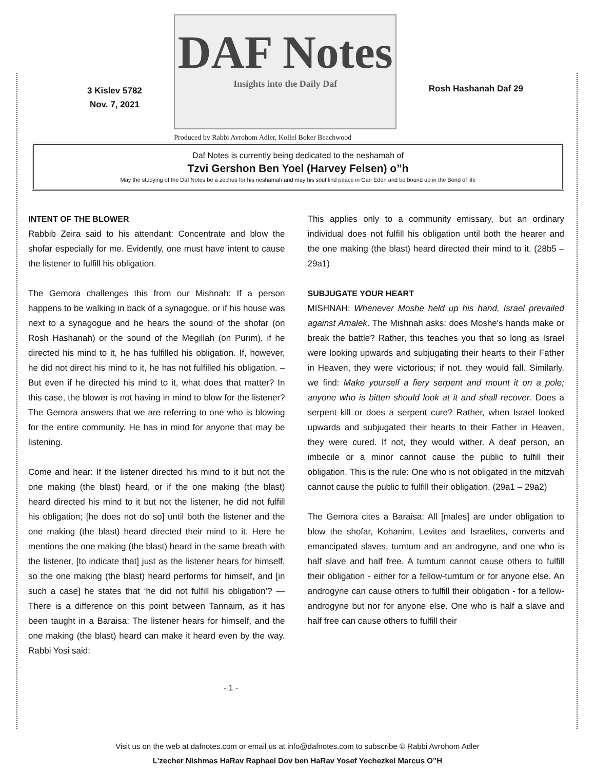3 Kislev 5782
Nov. 7, 2021
DAF Notes
Insights into the Daily Daf
Produced by Rabbi Avrohom Adler, Kollel Boker Beachwood
Rosh Hashanah Daf 29
Daf Notes is currently being dedicated to the neshamah of
Tzvi Gershon Ben Yoel (Harvey Felsen) o”h
May the studying of the Daf Notes be a zechus for his neshamah and may his soul find peace in Gan Eden and be bound up in the Bond of life
INTENT OF THE BLOWER
Rabbib Zeira said to his attendant: Concentrate and blow the shofar especially for me. Evidently, one must have intent to cause the listener to fulfill his obligation.
The Gemora challenges this from our Mishnah: If a person happens to be walking in back of a synagogue, or if his house was next to a synagogue and he hears the sound of the shofar (on Rosh Hashanah) or the sound of the Megillah (on Purim), if he directed his mind to it, he has fulfilled his obligation. If, however, he did not direct his mind to it, he has not fulfilled his obligation. – But even if he directed his mind to it, what does that matter? In this case, the blower is not having in mind to blow for the listener? The Gemora answers that we are referring to one who is blowing for the entire community. He has in mind for anyone that may be listening.
Come and hear: If the listener directed his mind to it but not the one making (the blast) heard, or if the one making (the blast) heard directed his mind to it but not the listener, he did not fulfill his obligation; [he does not do so] until both the listener and the one making (the blast) heard directed their mind to it. Here he mentions the one making (the blast) heard in the same breath with the listener, [to indicate that] just as the listener hears for himself, so the one making (the blast) heard performs for himself, and [in such a case] he states that ‘he did not fulfill his obligation’? — There is a difference on this point between Tannaim, as it has been taught in a Baraisa: The listener hears for himself, and the one making (the blast) heard can make it heard even by the way. Rabbi Yosi said:
This applies only to a community emissary, but an ordinary individual does not fulfill his obligation until both the hearer and the one making (the blast) heard directed their mind to it. (28b5 – 29a1)
SUBJUGATE YOUR HEART
MISHNAH: Whenever Moshe held up his hand, Israel prevailed against Amalek. The Mishnah asks: does Moshe's hands make or break the battle? Rather, this teaches you that so long as Israel were looking upwards and subjugating their hearts to their Father in Heaven, they were victorious; if not, they would fall. Similarly, we find: Make yourself a fiery serpent and mount it on a pole; anyone who is bitten should look at it and shall recover. Does a serpent kill or does a serpent cure? Rather, when Israel looked upwards and subjugated their hearts to their Father in Heaven, they were cured. If not, they would wither. A deaf person, an imbecile or a minor cannot cause the public to fulfill their obligation. This is the rule: One who is not obligated in the mitzvah cannot cause the public to fulfill their obligation. (29a1 – 29a2)
The Gemora cites a Baraisa: All [males] are under obligation to blow the shofar, Kohanim, Levites and Israelites, converts and emancipated slaves, tumtum and an androgyne, and one who is half slave and half free. A tumtum cannot cause others to fulfill their obligation - either for a fellow-tumtum or for anyone else. An androgyne can cause others to fulfill their obligation - for a fellow-androgyne but nor for anyone else. One who is half a slave and half free can cause others to fulfill their
- 1 -
Visit us on the web at dafnotes.com or email us at info@dafnotes.com to subscribe © Rabbi Avrohom Adler
L’zecher Nishmas HaRav Raphael Dov ben HaRav Yosef Yechezkel Marcus O”H